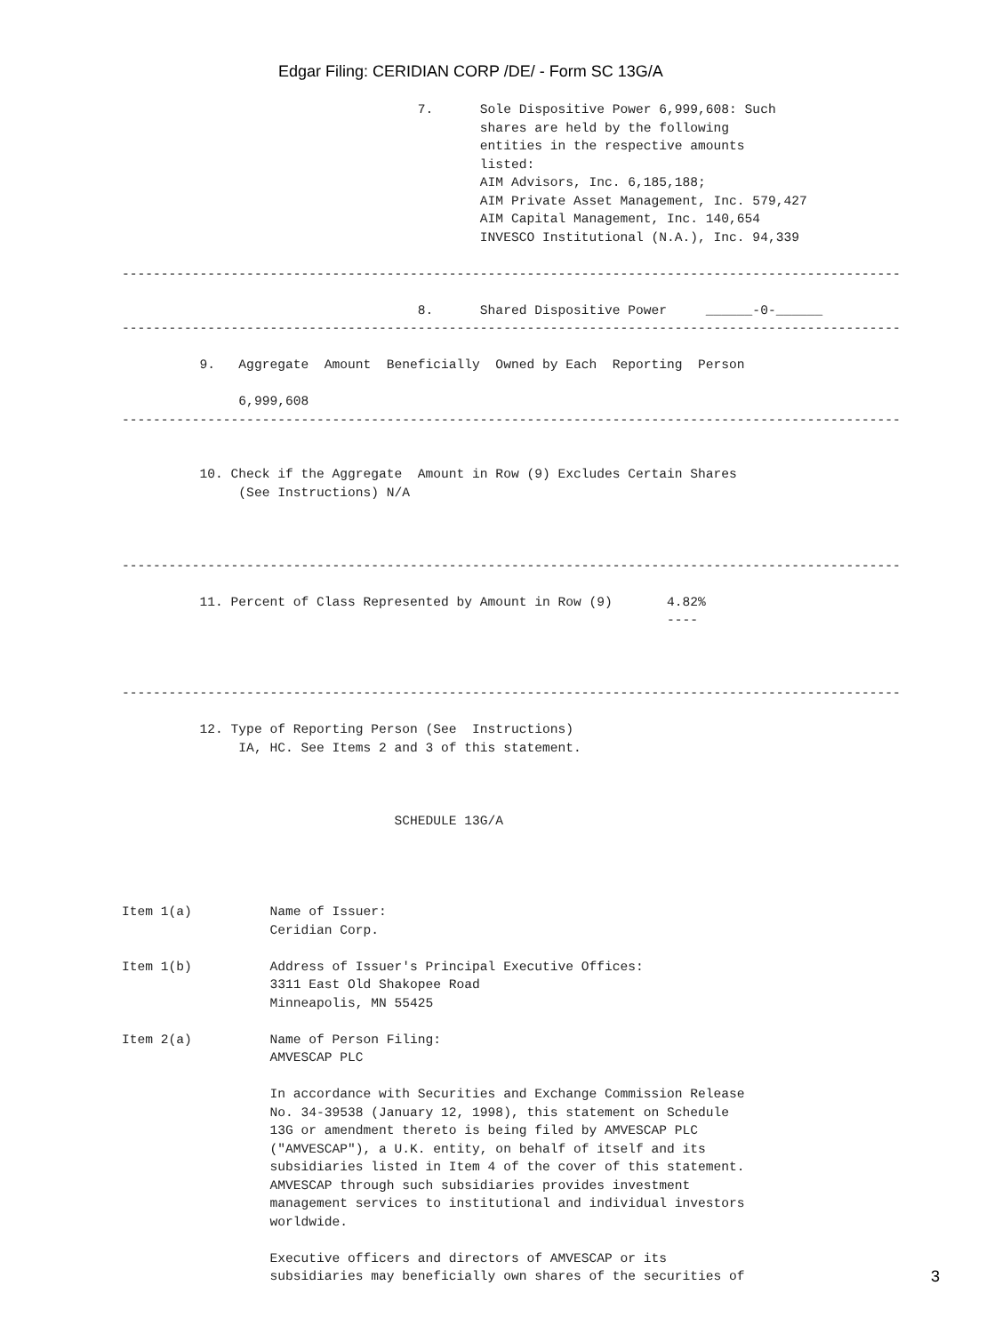Edgar Filing: CERIDIAN CORP /DE/ - Form SC 13G/A
                                      7.      Sole Dispositive Power 6,999,608: Such
                                              shares are held by the following
                                              entities in the respective amounts
                                              listed:
                                              AIM Advisors, Inc. 6,185,188;
                                              AIM Private Asset Management, Inc. 579,427
                                              AIM Capital Management, Inc. 140,654
                                              INVESCO Institutional (N.A.), Inc. 94,339

----------------------------------------------------------------------------------------------------

                                      8.      Shared Dispositive Power     ______-0-______
----------------------------------------------------------------------------------------------------

          9.   Aggregate  Amount  Beneficially  Owned by Each  Reporting  Person

               6,999,608
----------------------------------------------------------------------------------------------------


          10. Check if the Aggregate  Amount in Row (9) Excludes Certain Shares
               (See Instructions) N/A



----------------------------------------------------------------------------------------------------

          11. Percent of Class Represented by Amount in Row (9)       4.82%
                                                                      ----



----------------------------------------------------------------------------------------------------

          12. Type of Reporting Person (See  Instructions)
               IA, HC. See Items 2 and 3 of this statement.



                                   SCHEDULE 13G/A




Item 1(a)          Name of Issuer:
                   Ceridian Corp.

Item 1(b)          Address of Issuer's Principal Executive Offices:
                   3311 East Old Shakopee Road
                   Minneapolis, MN 55425

Item 2(a)          Name of Person Filing:
                   AMVESCAP PLC

                   In accordance with Securities and Exchange Commission Release
                   No. 34-39538 (January 12, 1998), this statement on Schedule
                   13G or amendment thereto is being filed by AMVESCAP PLC
                   ("AMVESCAP"), a U.K. entity, on behalf of itself and its
                   subsidiaries listed in Item 4 of the cover of this statement.
                   AMVESCAP through such subsidiaries provides investment
                   management services to institutional and individual investors
                   worldwide.

                   Executive officers and directors of AMVESCAP or its
                   subsidiaries may beneficially own shares of the securities of
3